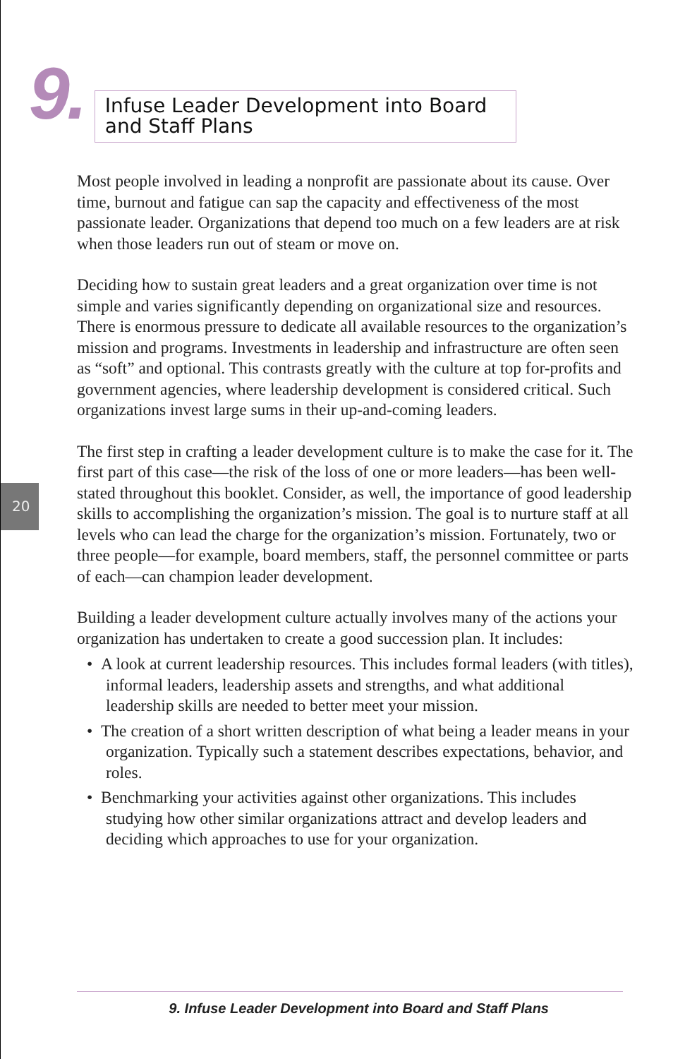9.
Infuse Leader Development into Board and Staff Plans
20
Most people involved in leading a nonprofit are passionate about its cause. Over time, burnout and fatigue can sap the capacity and effectiveness of the most passionate leader. Organizations that depend too much on a few leaders are at risk when those leaders run out of steam or move on.
Deciding how to sustain great leaders and a great organization over time is not simple and varies significantly depending on organizational size and resources. There is enormous pressure to dedicate all available resources to the organization’s mission and programs. Investments in leadership and infrastructure are often seen as “soft” and optional. This contrasts greatly with the culture at top for-profits and government agencies, where leadership development is considered critical. Such organizations invest large sums in their up-and-coming leaders.
The first step in crafting a leader development culture is to make the case for it. The first part of this case—the risk of the loss of one or more leaders—has been well-stated throughout this booklet. Consider, as well, the importance of good leadership skills to accomplishing the organization’s mission. The goal is to nurture staff at all levels who can lead the charge for the organization’s mission. Fortunately, two or three people—for example, board members, staff, the personnel committee or parts of each—can champion leader development.
Building a leader development culture actually involves many of the actions your organization has undertaken to create a good succession plan. It includes:
• A look at current leadership resources. This includes formal leaders (with titles), informal leaders, leadership assets and strengths, and what additional leadership skills are needed to better meet your mission.
• The creation of a short written description of what being a leader means in your organization. Typically such a statement describes expectations, behavior, and roles.
• Benchmarking your activities against other organizations. This includes studying how other similar organizations attract and develop leaders and deciding which approaches to use for your organization.
9. Infuse Leader Development into Board and Staff Plans